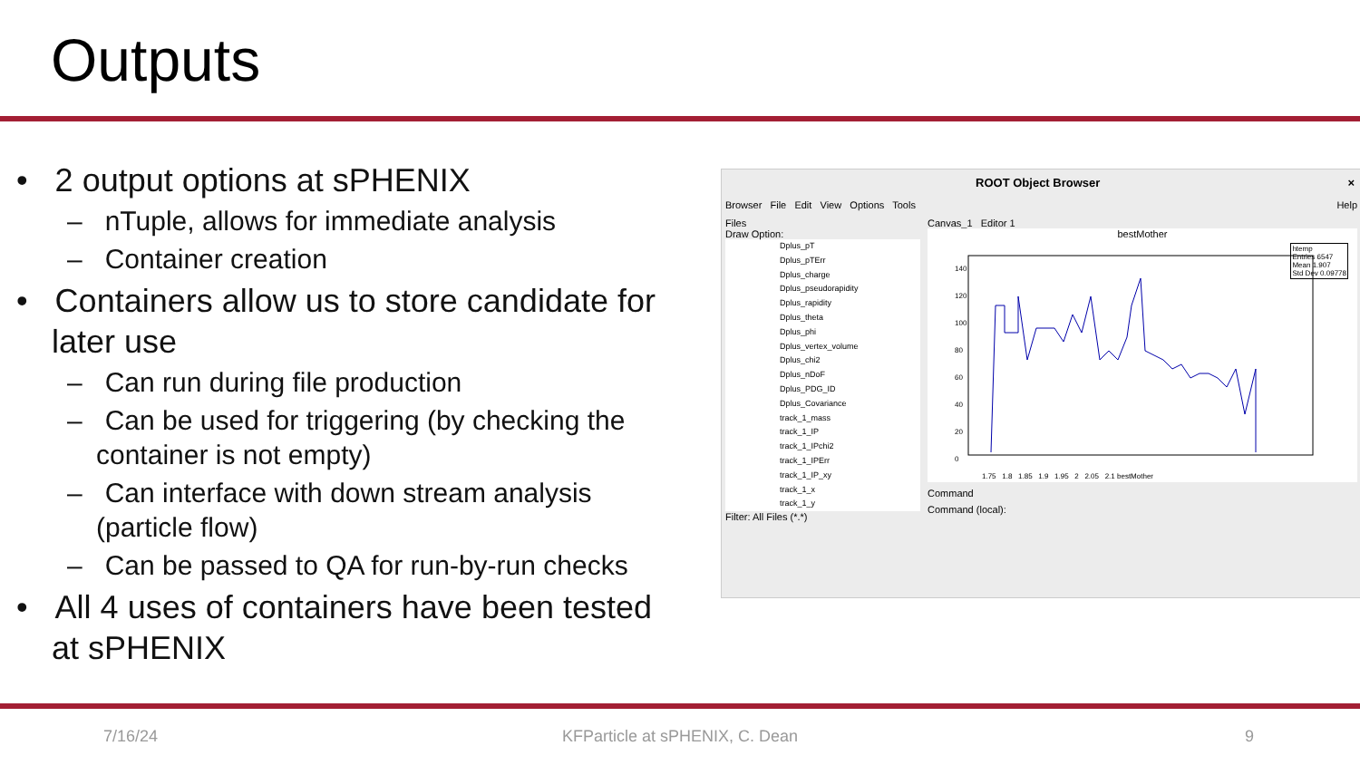Outputs
• 2 output options at sPHENIX
– nTuple, allows for immediate analysis
– Container creation
• Containers allow us to store candidate for later use
– Can run during file production
– Can be used for triggering (by checking the container is not empty)
– Can interface with down stream analysis (particle flow)
– Can be passed to QA for run-by-run checks
• All 4 uses of containers have been tested at sPHENIX
ROOT Object Browser ×
Browser File Edit View Options Tools Help
Files
Draw Option:
Dplus_pT
Dplus_pTErr
Dplus_charge
Dplus_pseudorapidity
Dplus_rapidity
Dplus_theta
Dplus_phi
Dplus_vertex_volume
Dplus_chi2
Dplus_nDoF
Dplus_PDG_ID
Dplus_Covariance
track_1_mass
track_1_IP
track_1_IPchi2
track_1_IPErr
track_1_IP_xy
track_1_x
track_1_y
Filter: All Files (*.*)
Canvas_1 Editor 1
bestMother
htemp
Entries 6547
Mean 1.907
Std Dev 0.09778
1.75 1.8 1.85 1.9 1.95 2 2.05 2.1 bestMother
140
120
100
80
60
40
20
0
Command
Command (local):
7/16/24 KFParticle at sPHENIX, C. Dean 9